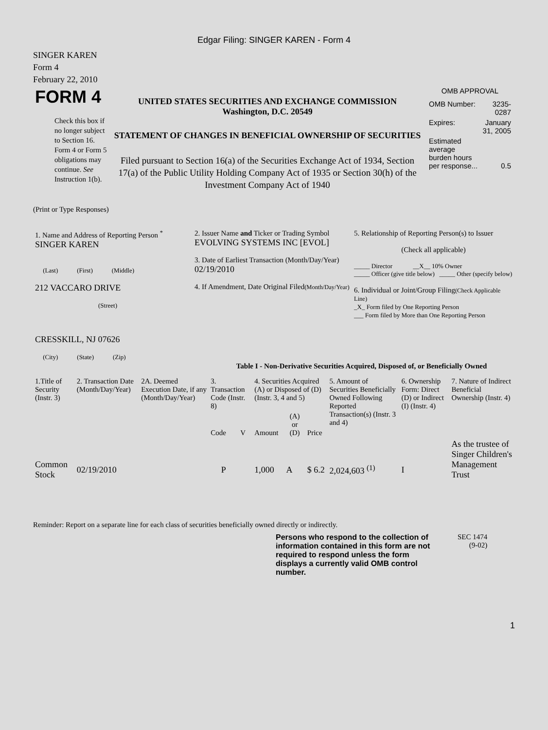Edgar Filing: SINGER KAREN - Form 4
SINGER KAREN
Form 4
February 22, 2010
| FORM 4 Check this box if no longer subject to Section 16. Form 4 or Form 5 obligations may continue. See Instruction 1(b). | UNITED STATES SECURITIES AND EXCHANGE COMMISSION Washington, D.C. 20549 STATEMENT OF CHANGES IN BENEFICIAL OWNERSHIP OF SECURITIES Filed pursuant to Section 16(a) of the Securities Exchange Act of 1934, Section 17(a) of the Public Utility Holding Company Act of 1935 or Section 30(h) of the Investment Company Act of 1940 | OMB APPROVAL / OMB Number: / 3235-0287 / / Expires: / January 31, 2005 / / Estimated average burden hours per response... / 0.5 / |
(Print or Type Responses)
| 1. Name and Address of Reporting Person <sup>*</sup> SINGER KAREN (Last) (First) (Middle) 212 VACCARO DRIVE (Street) CRESSKILL, NJ 07626 (City) (State) (Zip) | 2. Issuer Name and Ticker or Trading Symbol EVOLVING SYSTEMS INC [EVOL] 3. Date of Earliest Transaction (Month/Day/Year) 02/19/2010 4. If Amendment, Date Original Filed (Month/Day/Year) | 5. Relationship of Reporting Person(s) to Issuer (Check all applicable) _____ Director __X__ 10% Owner _____ Officer (give title below) _____ Other (specify below) 6. Individual or Joint/Group Filing (Check Applicable Line) _X_ Form filed by One Reporting Person ___ Form filed by More than One Reporting Person |
Table I - Non-Derivative Securities Acquired, Disposed of, or Beneficially Owned
| 1.Title of Security (Instr. 3) | 2. Transaction Date (Month/Day/Year) | 2A. Deemed Execution Date, if any (Month/Day/Year) | 3. Transaction Code (Instr. 8) | | 4. Securities Acquired (A) or Disposed of (D) (Instr. 3, 4 and 5) | | | 5. Amount of Securities Beneficially Owned Following Reported Transaction(s) (Instr. 3 and 4) | 6. Ownership Form: Direct (D) or Indirect (I) (Instr. 4) | 7. Nature of Indirect Beneficial Ownership (Instr. 4) |
| --- | --- | --- | --- | --- | --- | --- | --- | --- | --- | --- |
| | | | Code | V | Amount | (A) or (D) | Price | | | |
| Common Stock | 02/19/2010 | | P | | 1,000 | A | $ 6.2 | 2,024,603 <sup>(1)</sup> | I | As the trustee of Singer Children's Management Trust |
Reminder: Report on a separate line for each class of securities beneficially owned directly or indirectly.
| Persons who respond to the collection of information contained in this form are not required to respond unless the form displays a currently valid OMB control number. | SEC 1474 (9-02) |
1